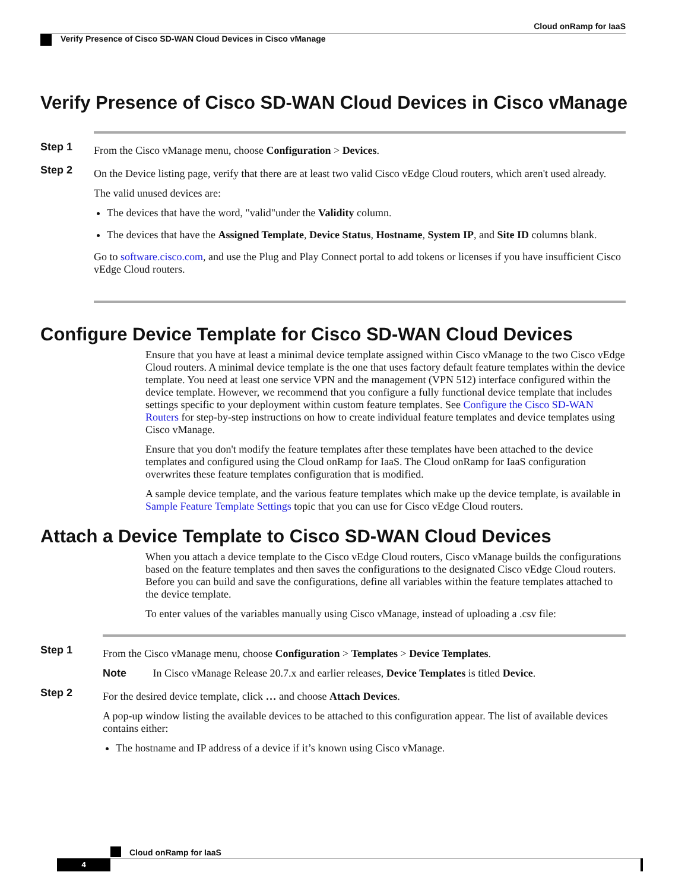Cloud onRamp for IaaS
Verify Presence of Cisco SD-WAN Cloud Devices in Cisco vManage
Verify Presence of Cisco SD-WAN Cloud Devices in Cisco vManage
Step 1
From the Cisco vManage menu, choose Configuration > Devices.
Step 2
On the Device listing page, verify that there are at least two valid Cisco vEdge Cloud routers, which aren't used already.
The valid unused devices are:
The devices that have the word, "valid"under the Validity column.
The devices that have the Assigned Template, Device Status, Hostname, System IP, and Site ID columns blank.
Go to software.cisco.com, and use the Plug and Play Connect portal to add tokens or licenses if you have insufficient Cisco vEdge Cloud routers.
Configure Device Template for Cisco SD-WAN Cloud Devices
Ensure that you have at least a minimal device template assigned within Cisco vManage to the two Cisco vEdge Cloud routers. A minimal device template is the one that uses factory default feature templates within the device template. You need at least one service VPN and the management (VPN 512) interface configured within the device template. However, we recommend that you configure a fully functional device template that includes settings specific to your deployment within custom feature templates. See Configure the Cisco SD-WAN Routers for step-by-step instructions on how to create individual feature templates and device templates using Cisco vManage.
Ensure that you don't modify the feature templates after these templates have been attached to the device templates and configured using the Cloud onRamp for IaaS. The Cloud onRamp for IaaS configuration overwrites these feature templates configuration that is modified.
A sample device template, and the various feature templates which make up the device template, is available in Sample Feature Template Settings topic that you can use for Cisco vEdge Cloud routers.
Attach a Device Template to Cisco SD-WAN Cloud Devices
When you attach a device template to the Cisco vEdge Cloud routers, Cisco vManage builds the configurations based on the feature templates and then saves the configurations to the designated Cisco vEdge Cloud routers. Before you can build and save the configurations, define all variables within the feature templates attached to the device template.
To enter values of the variables manually using Cisco vManage, instead of uploading a .csv file:
Step 1
From the Cisco vManage menu, choose Configuration > Templates > Device Templates.
Note In Cisco vManage Release 20.7.x and earlier releases, Device Templates is titled Device.
Step 2
For the desired device template, click … and choose Attach Devices.
A pop-up window listing the available devices to be attached to this configuration appear. The list of available devices contains either:
The hostname and IP address of a device if it’s known using Cisco vManage.
Cloud onRamp for IaaS
4